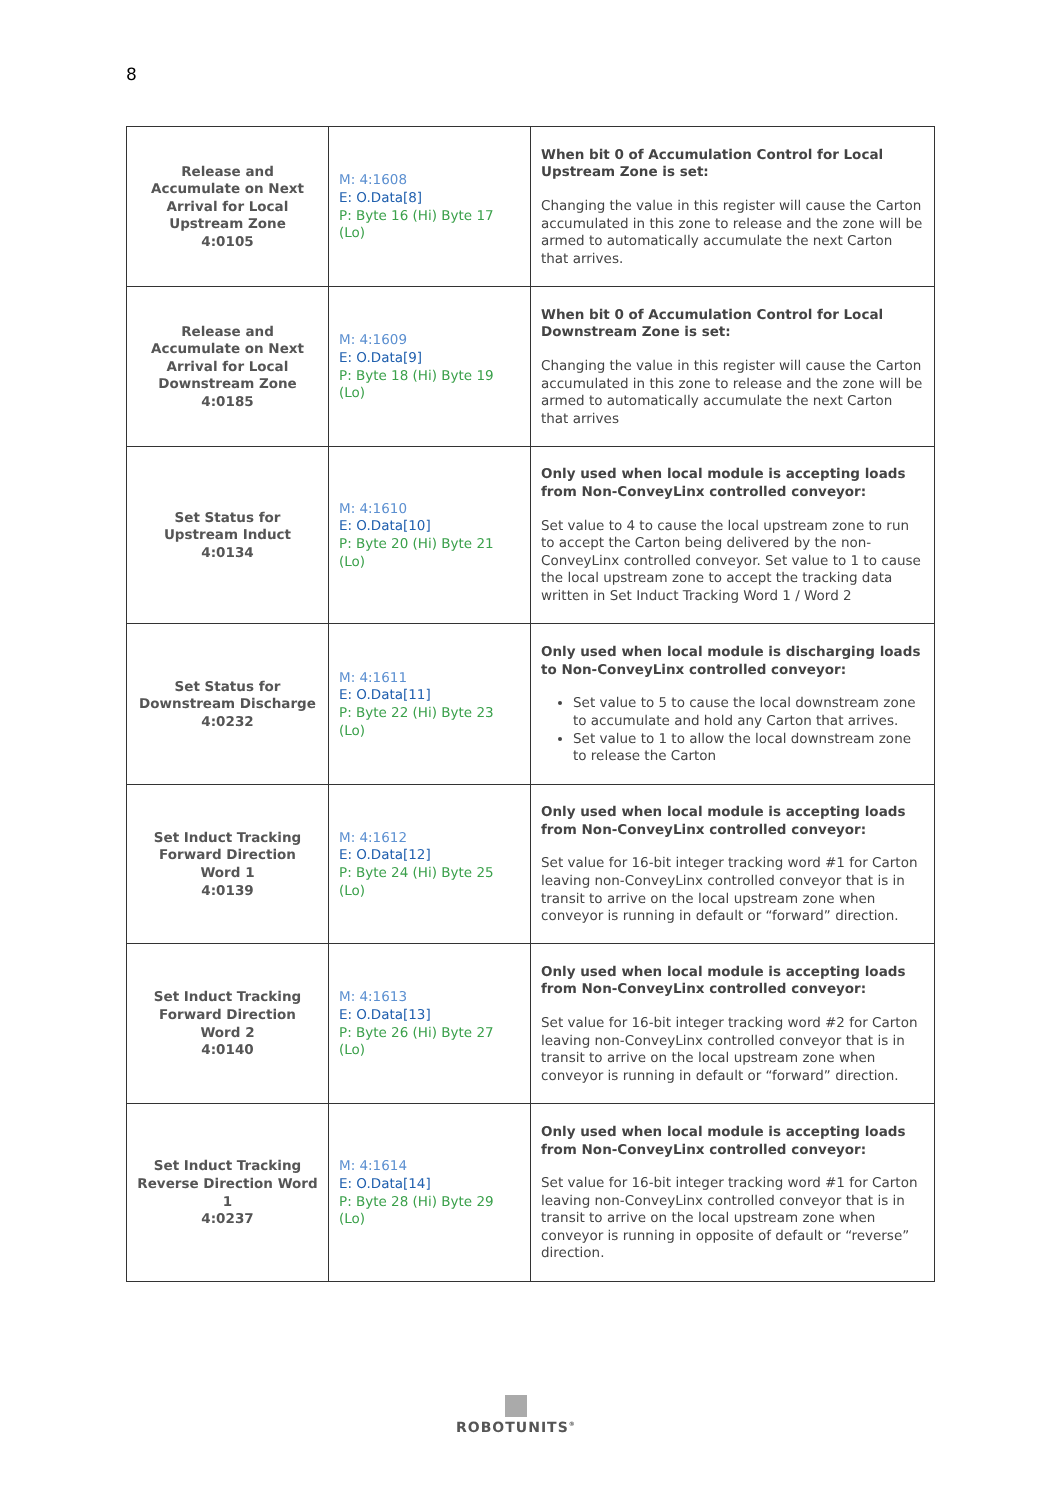8
| Release and Accumulate on Next Arrival for Local Upstream Zone 4:0105 | M: 4:1608 E: O.Data[8] P: Byte 16 (Hi) Byte 17 (Lo) | When bit 0 of Accumulation Control for Local Upstream Zone is set: Changing the value in this register will cause the Carton accumulated in this zone to release and the zone will be armed to automatically accumulate the next Carton that arrives. |
| Release and Accumulate on Next Arrival for Local Downstream Zone 4:0185 | M: 4:1609 E: O.Data[9] P: Byte 18 (Hi) Byte 19 (Lo) | When bit 0 of Accumulation Control for Local Downstream Zone is set: Changing the value in this register will cause the Carton accumulated in this zone to release and the zone will be armed to automatically accumulate the next Carton that arrives |
| Set Status for Upstream Induct 4:0134 | M: 4:1610 E: O.Data[10] P: Byte 20 (Hi) Byte 21 (Lo) | Only used when local module is accepting loads from Non-ConveyLinx controlled conveyor: Set value to 4 to cause the local upstream zone to run to accept the Carton being delivered by the non-ConveyLinx controlled conveyor. Set value to 1 to cause the local upstream zone to accept the tracking data written in Set Induct Tracking Word 1 / Word 2 |
| Set Status for Downstream Discharge 4:0232 | M: 4:1611 E: O.Data[11] P: Byte 22 (Hi) Byte 23 (Lo) | Only used when local module is discharging loads to Non-ConveyLinx controlled conveyor: Set value to 5 to cause the local downstream zone to accumulate and hold any Carton that arrives. Set value to 1 to allow the local downstream zone to release the Carton |
| Set Induct Tracking Forward Direction Word 1 4:0139 | M: 4:1612 E: O.Data[12] P: Byte 24 (Hi) Byte 25 (Lo) | Only used when local module is accepting loads from Non-ConveyLinx controlled conveyor: Set value for 16-bit integer tracking word #1 for Carton leaving non-ConveyLinx controlled conveyor that is in transit to arrive on the local upstream zone when conveyor is running in default or “forward” direction. |
| Set Induct Tracking Forward Direction Word 2 4:0140 | M: 4:1613 E: O.Data[13] P: Byte 26 (Hi) Byte 27 (Lo) | Only used when local module is accepting loads from Non-ConveyLinx controlled conveyor: Set value for 16-bit integer tracking word #2 for Carton leaving non-ConveyLinx controlled conveyor that is in transit to arrive on the local upstream zone when conveyor is running in default or “forward” direction. |
| Set Induct Tracking Reverse Direction Word 1 4:0237 | M: 4:1614 E: O.Data[14] P: Byte 28 (Hi) Byte 29 (Lo) | Only used when local module is accepting loads from Non-ConveyLinx controlled conveyor: Set value for 16-bit integer tracking word #1 for Carton leaving non-ConveyLinx controlled conveyor that is in transit to arrive on the local upstream zone when conveyor is running in opposite of default or “reverse” direction. |
ROBOTUNITS<sup>®</sup>